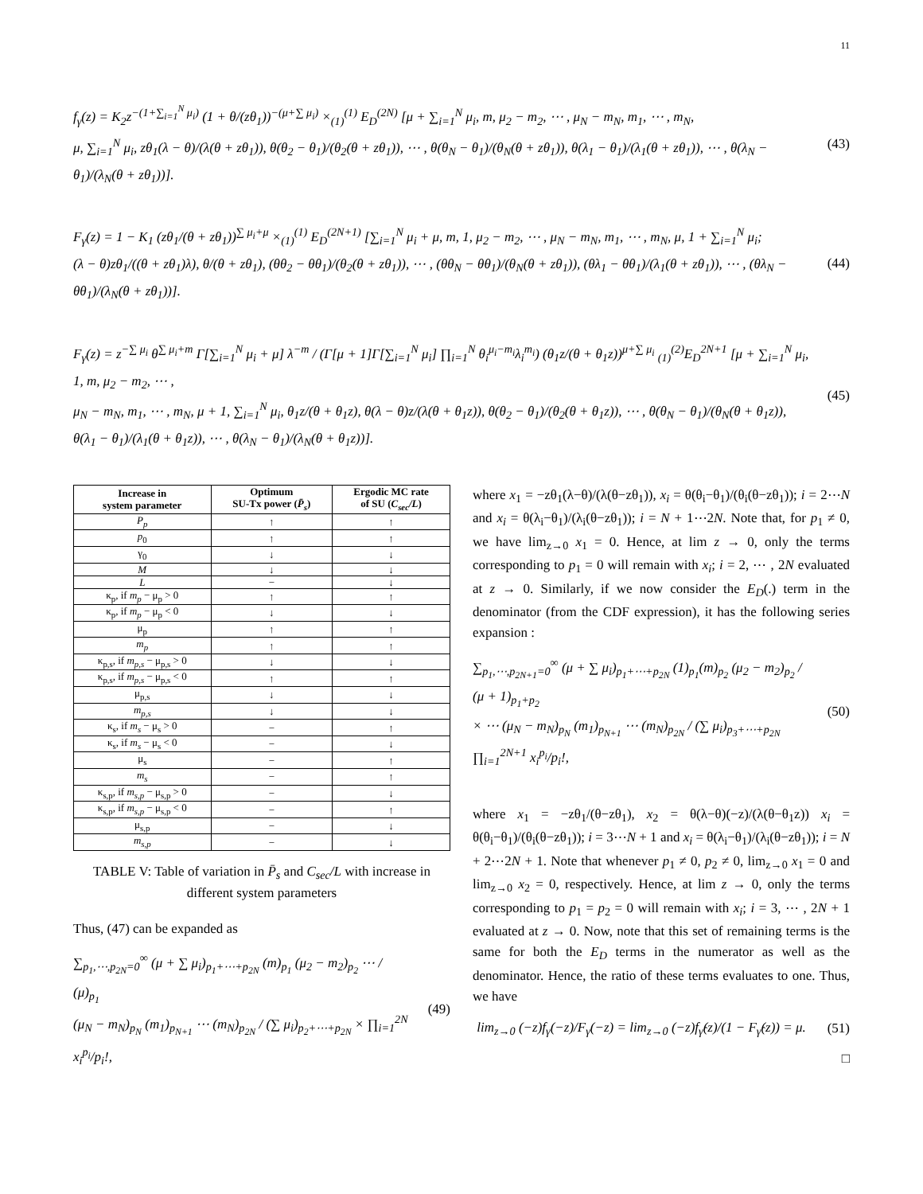11
f<sub>γ</sub>(z) = K<sub>2</sub>z<sup>−(1+∑<sub>i=1</sub><sup>N</sup> μ<sub>i</sub>)</sup> (1 + θ/(zθ<sub>1</sub>))<sup>−(μ+∑ μ<sub>i</sub>)</sup> ×<sub>(1)</sub><sup>(1)</sup> E<sub>D</sub><sup>(2N)</sup> [μ + ∑<sub>i=1</sub><sup>N</sup> μ<sub>i</sub>, m, μ<sub>2</sub> − m<sub>2</sub>, ⋯ , μ<sub>N</sub> − m<sub>N</sub>, m<sub>1</sub>, ⋯ , m<sub>N</sub>,
μ, ∑<sub>i=1</sub><sup>N</sup> μ<sub>i</sub>, zθ<sub>1</sub>(λ − θ)/(λ(θ + zθ<sub>1</sub>)), θ(θ<sub>2</sub> − θ<sub>1</sub>)/(θ<sub>2</sub>(θ + zθ<sub>1</sub>)), ⋯ , θ(θ<sub>N</sub> − θ<sub>1</sub>)/(θ<sub>N</sub>(θ + zθ<sub>1</sub>)), θ(λ<sub>1</sub> − θ<sub>1</sub>)/(λ<sub>1</sub>(θ + zθ<sub>1</sub>)), ⋯ , θ(λ<sub>N</sub> − θ<sub>1</sub>)/(λ<sub>N</sub>(θ + zθ<sub>1</sub>))].
(43)
F<sub>γ</sub>(z) = 1 − K<sub>1</sub> (zθ<sub>1</sub>/(θ + zθ<sub>1</sub>))<sup>∑ μ<sub>i</sub>+μ</sup> ×<sub>(1)</sub><sup>(1)</sup> E<sub>D</sub><sup>(2N+1)</sup> [∑<sub>i=1</sub><sup>N</sup> μ<sub>i</sub> + μ, m, 1, μ<sub>2</sub> − m<sub>2</sub>, ⋯ , μ<sub>N</sub> − m<sub>N</sub>, m<sub>1</sub>, ⋯ , m<sub>N</sub>, μ, 1 + ∑<sub>i=1</sub><sup>N</sup> μ<sub>i</sub>;
(λ − θ)zθ<sub>1</sub>/((θ + zθ<sub>1</sub>)λ), θ/(θ + zθ<sub>1</sub>), (θθ<sub>2</sub> − θθ<sub>1</sub>)/(θ<sub>2</sub>(θ + zθ<sub>1</sub>)), ⋯ , (θθ<sub>N</sub> − θθ<sub>1</sub>)/(θ<sub>N</sub>(θ + zθ<sub>1</sub>)), (θλ<sub>1</sub> − θθ<sub>1</sub>)/(λ<sub>1</sub>(θ + zθ<sub>1</sub>)), ⋯ , (θλ<sub>N</sub> − θθ<sub>1</sub>)/(λ<sub>N</sub>(θ + zθ<sub>1</sub>))].
(44)
F<sub>γ</sub>(z) = z<sup>−∑ μ<sub>i</sub></sup> θ<sup>∑ μ<sub>i</sub>+m</sup> Γ[∑<sub>i=1</sub><sup>N</sup> μ<sub>i</sub> + μ] λ<sup>−m</sup> / (Γ[μ + 1]Γ[∑<sub>i=1</sub><sup>N</sup> μ<sub>i</sub>] ∏<sub>i=1</sub><sup>N</sup> θ<sub>i</sub><sup>μ<sub>i</sub>−m<sub>i</sub></sup>λ<sub>i</sub><sup>m<sub>i</sub></sup>) (θ<sub>1</sub>z/(θ + θ<sub>1</sub>z))<sup>μ+∑ μ<sub>i</sub></sup> <sub>(1)</sub><sup>(2)</sup>E<sub>D</sub><sup>2N+1</sup> [μ + ∑<sub>i=1</sub><sup>N</sup> μ<sub>i</sub>, 1, m, μ<sub>2</sub> − m<sub>2</sub>, ⋯ ,
μ<sub>N</sub> − m<sub>N</sub>, m<sub>1</sub>, ⋯ , m<sub>N</sub>, μ + 1, ∑<sub>i=1</sub><sup>N</sup> μ<sub>i</sub>, θ<sub>1</sub>z/(θ + θ<sub>1</sub>z), θ(λ − θ)z/(λ(θ + θ<sub>1</sub>z)), θ(θ<sub>2</sub> − θ<sub>1</sub>)/(θ<sub>2</sub>(θ + θ<sub>1</sub>z)), ⋯ , θ(θ<sub>N</sub> − θ<sub>1</sub>)/(θ<sub>N</sub>(θ + θ<sub>1</sub>z)), θ(λ<sub>1</sub> − θ<sub>1</sub>)/(λ<sub>1</sub>(θ + θ<sub>1</sub>z)), ⋯ , θ(λ<sub>N</sub> − θ<sub>1</sub>)/(λ<sub>N</sub>(θ + θ<sub>1</sub>z))].
(45)
| Increase in system parameter | Optimum SU-Tx power ( P̄<sub>s</sub> ) | Ergodic MC rate of SU ( C<sub>sec</sub>/L ) |
| --- | --- | --- |
| P<sub>p</sub> | ↑ | ↑ |
| p<sub>0</sub> | ↑ | ↑ |
| γ<sub>0</sub> | ↓ | ↓ |
| M | ↓ | ↓ |
| L | − | ↓ |
| κ<sub>p</sub>, if m<sub>p</sub> − μ<sub>p</sub> > 0 | ↑ | ↑ |
| κ<sub>p</sub>, if m<sub>p</sub> − μ<sub>p</sub> < 0 | ↓ | ↓ |
| μ<sub>p</sub> | ↑ | ↑ |
| m<sub>p</sub> | ↑ | ↑ |
| κ<sub>p,s</sub>, if m<sub>p,s</sub> − μ<sub>p,s</sub> > 0 | ↓ | ↓ |
| κ<sub>p,s</sub>, if m<sub>p,s</sub> − μ<sub>p,s</sub> < 0 | ↑ | ↑ |
| μ<sub>p,s</sub> | ↓ | ↓ |
| m<sub>p,s</sub> | ↓ | ↓ |
| κ<sub>s</sub>, if m<sub>s</sub> − μ<sub>s</sub> > 0 | − | ↑ |
| κ<sub>s</sub>, if m<sub>s</sub> − μ<sub>s</sub> < 0 | − | ↓ |
| μ<sub>s</sub> | − | ↑ |
| m<sub>s</sub> | − | ↑ |
| κ<sub>s,p</sub>, if m<sub>s,p</sub> − μ<sub>s,p</sub> > 0 | − | ↓ |
| κ<sub>s,p</sub>, if m<sub>s,p</sub> − μ<sub>s,p</sub> < 0 | − | ↑ |
| μ<sub>s,p</sub> | − | ↓ |
| m<sub>s,p</sub> | − | ↓ |
TABLE V: Table of variation in P̄<sub>s</sub> and C<sub>sec</sub>/L with increase in different system parameters
Thus, (47) can be expanded as
∑<sub>p<sub>1</sub>,⋯,p<sub>2N</sub>=0</sub><sup>∞</sup> (μ + ∑ μ<sub>i</sub>)<sub>p<sub>1</sub>+⋯+p<sub>2N</sub></sub> (m)<sub>p<sub>1</sub></sub> (μ<sub>2</sub> − m<sub>2</sub>)<sub>p<sub>2</sub></sub> ⋯ / (μ)<sub>p<sub>1</sub></sub>
(μ<sub>N</sub> − m<sub>N</sub>)<sub>p<sub>N</sub></sub> (m<sub>1</sub>)<sub>p<sub>N+1</sub></sub> ⋯ (m<sub>N</sub>)<sub>p<sub>2N</sub></sub> / (∑ μ<sub>i</sub>)<sub>p<sub>2</sub>+⋯+p<sub>2N</sub></sub> × ∏<sub>i=1</sub><sup>2N</sup> x<sub>i</sub><sup>p<sub>i</sub></sup>/p<sub>i</sub>!,
(49)
where x<sub>1</sub> = −zθ<sub>1</sub>(λ−θ)/(λ(θ−zθ<sub>1</sub>)), x<sub>i</sub> = θ(θ<sub>i</sub>−θ<sub>1</sub>)/(θ<sub>i</sub>(θ−zθ<sub>1</sub>)); i = 2⋯N and x<sub>i</sub> = θ(λ<sub>i</sub>−θ<sub>1</sub>)/(λ<sub>i</sub>(θ−zθ<sub>1</sub>)); i = N + 1⋯2N. Note that, for p<sub>1</sub> ≠ 0, we have lim<sub>z→0</sub> x<sub>1</sub> = 0. Hence, at lim z → 0, only the terms corresponding to p<sub>1</sub> = 0 will remain with x<sub>i</sub>; i = 2, ⋯ , 2N evaluated at z → 0. Similarly, if we now consider the E<sub>D</sub>(.) term in the denominator (from the CDF expression), it has the following series expansion :
∑<sub>p<sub>1</sub>,⋯,p<sub>2N+1</sub>=0</sub><sup>∞</sup> (μ + ∑ μ<sub>i</sub>)<sub>p<sub>1</sub>+⋯+p<sub>2N</sub></sub> (1)<sub>p<sub>1</sub></sub>(m)<sub>p<sub>2</sub></sub> (μ<sub>2</sub> − m<sub>2</sub>)<sub>p<sub>2</sub></sub> / (μ + 1)<sub>p<sub>1</sub>+p<sub>2</sub></sub>
× ⋯ (μ<sub>N</sub> − m<sub>N</sub>)<sub>p<sub>N</sub></sub> (m<sub>1</sub>)<sub>p<sub>N+1</sub></sub> ⋯ (m<sub>N</sub>)<sub>p<sub>2N</sub></sub> / (∑ μ<sub>i</sub>)<sub>p<sub>3</sub>+⋯+p<sub>2N</sub></sub> ∏<sub>i=1</sub><sup>2N+1</sup> x<sub>i</sub><sup>p<sub>i</sub></sup>/p<sub>i</sub>!,
(50)
where x<sub>1</sub> = −zθ<sub>1</sub>/(θ−zθ<sub>1</sub>), x<sub>2</sub> = θ(λ−θ)(−z)/(λ(θ−θ<sub>1</sub>z)) x<sub>i</sub> = θ(θ<sub>i</sub>−θ<sub>1</sub>)/(θ<sub>i</sub>(θ−zθ<sub>1</sub>)); i = 3⋯N + 1 and x<sub>i</sub> = θ(λ<sub>i</sub>−θ<sub>1</sub>)/(λ<sub>i</sub>(θ−zθ<sub>1</sub>)); i = N + 2⋯2N + 1. Note that whenever p<sub>1</sub> ≠ 0, p<sub>2</sub> ≠ 0, lim<sub>z→0</sub> x<sub>1</sub> = 0 and lim<sub>z→0</sub> x<sub>2</sub> = 0, respectively. Hence, at lim z → 0, only the terms corresponding to p<sub>1</sub> = p<sub>2</sub> = 0 will remain with x<sub>i</sub>; i = 3, ⋯ , 2N + 1 evaluated at z → 0. Now, note that this set of remaining terms is the same for both the E<sub>D</sub> terms in the numerator as well as the denominator. Hence, the ratio of these terms evaluates to one. Thus, we have
lim<sub>z→0</sub> (−z)f<sub>γ</sub>(−z)/F<sub>γ</sub>(−z) = lim<sub>z→0</sub> (−z)f<sub>γ̂</sub>(z)/(1 − F<sub>γ̂</sub>(z)) = μ.
(51)
□